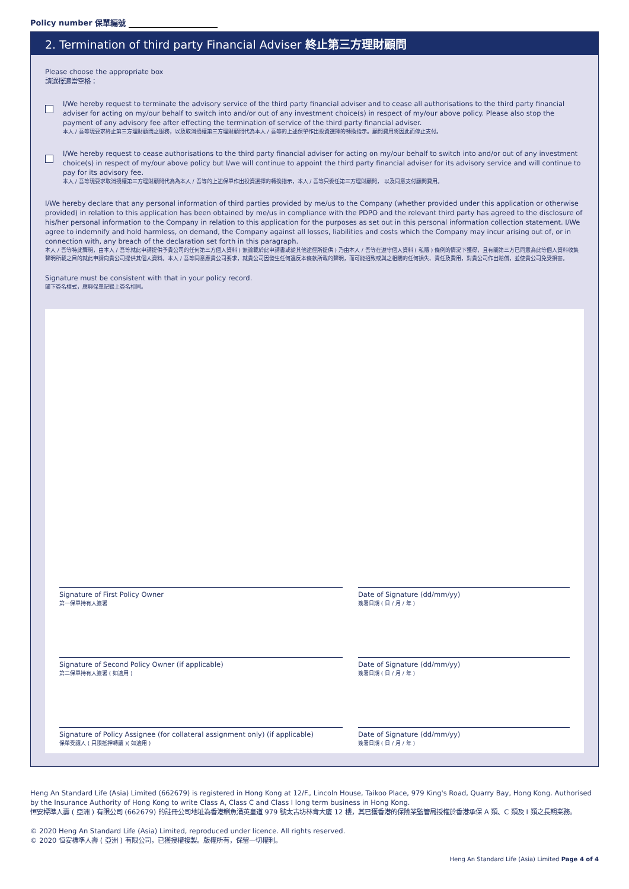Policy number 保單編號
2. Termination of third party Financial Adviser 終止第三方理財顧問
Please choose the appropriate box
請選擇適當空格：
I/We hereby request to terminate the advisory service of the third party financial adviser and to cease all authorisations to the third party financial adviser for acting on my/our behalf to switch into and/or out of any investment choice(s) in respect of my/our above policy. Please also stop the payment of any advisory fee after effecting the termination of service of the third party financial adviser.
本人 / 吾等現要求終止第三方理財顧問之服務，以及取消授權第三方理財顧問代為本人 / 吾等的上述保單作出投資選擇的轉換指示。顧問費用將因此而停止支付。
I/We hereby request to cease authorisations to the third party financial adviser for acting on my/our behalf to switch into and/or out of any investment choice(s) in respect of my/our above policy but I/we will continue to appoint the third party financial adviser for its advisory service and will continue to pay for its advisory fee.
本人 / 吾等現要求取消授權第三方理財顧問代為為本人 / 吾等的上述保單作出投資選擇的轉換指示，本人 / 吾等只委任第三方理財顧問， 以及同意支付顧問費用。
I/We hereby declare that any personal information of third parties provided by me/us to the Company (whether provided under this application or otherwise provided) in relation to this application has been obtained by me/us in compliance with the PDPO and the relevant third party has agreed to the disclosure of his/her personal information to the Company in relation to this application for the purposes as set out in this personal information collection statement. I/We agree to indemnify and hold harmless, on demand, the Company against all losses, liabilities and costs which the Company may incur arising out of, or in connection with, any breach of the declaration set forth in this paragraph.
本人 / 吾等特此聲明，由本人 / 吾等就此申請提供予貴公司的任何第三方個人資料 ( 無論載於此申請書或從其他途徑所提供 ) 乃由本人 / 吾等在遵守個人資料 ( 私隱 ) 條例的情況下獲得，且有關第三方已同意為此等個人資料收集聲明所載之目的就此申請向貴公司提供其個人資料。本人 / 吾等同意應貴公司要求，就貴公司因發生任何違反本條款所載的聲明，而可能招致或與之相關的任何損失、責任及費用，對貴公司作出賠償，並使貴公司免受損害。
Signature must be consistent with that in your policy record.
閣下簽名樣式，應與保單記錄上簽名相同。
Signature of First Policy Owner
第一保單持有人簽署
Date of Signature (dd/mm/yy)
簽署日期 ( 日 / 月 / 年 )
Signature of Second Policy Owner (if applicable)
第二保單持有人簽署 ( 如適用 )
Date of Signature (dd/mm/yy)
簽署日期 ( 日 / 月 / 年 )
Signature of Policy Assignee (for collateral assignment only) (if applicable)
保單受讓人 ( 只限抵押轉讓 )( 如適用 )
Date of Signature (dd/mm/yy)
簽署日期 ( 日 / 月 / 年 )
Heng An Standard Life (Asia) Limited (662679) is registered in Hong Kong at 12/F., Lincoln House, Taikoo Place, 979 King's Road, Quarry Bay, Hong Kong. Authorised by the Insurance Authority of Hong Kong to write Class A, Class C and Class I long term business in Hong Kong.
恒安標準人壽 ( 亞洲 ) 有限公司 (662679) 的註冊公司地址為香港鰂魚涌英皇道 979 號太古坊林肯大廈 12 樓，其已獲香港的保險業監管局授權於香港承保 A 類、C 類及 I 類之長期業務。
© 2020 Heng An Standard Life (Asia) Limited, reproduced under licence. All rights reserved.
© 2020 恒安標準人壽 ( 亞洲 ) 有限公司，已獲授權複製。版權所有，保留一切權利。
Heng An Standard Life (Asia) Limited Page 4 of 4